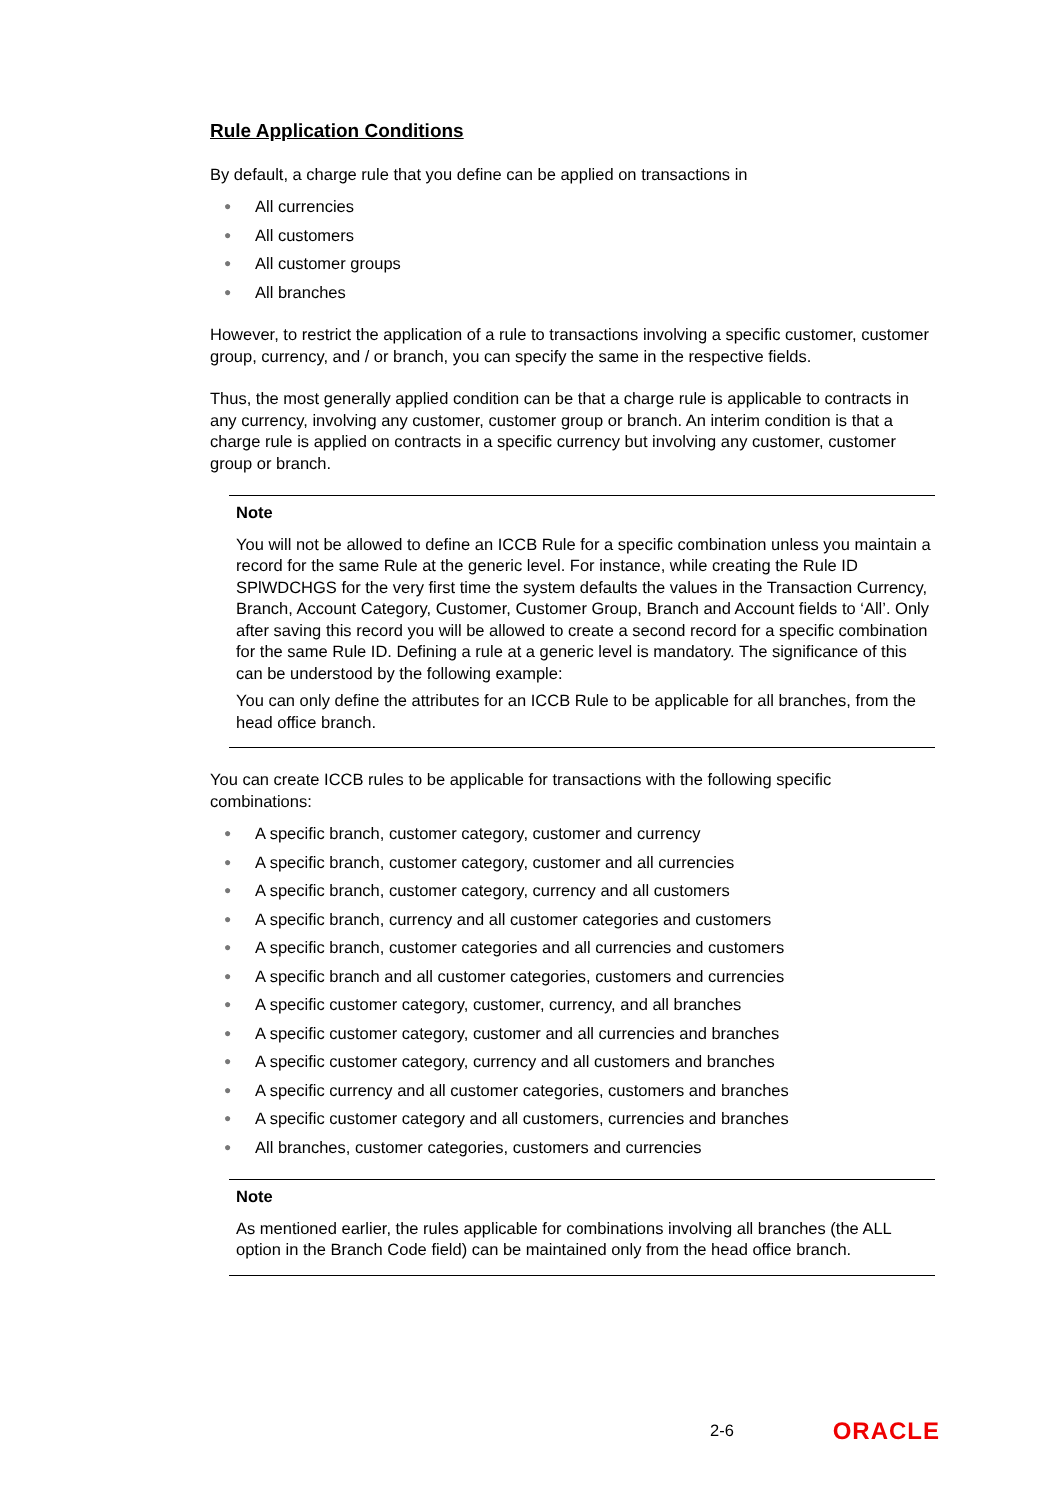Rule Application Conditions
By default, a charge rule that you define can be applied on transactions in
● All currencies
● All customers
● All customer groups
● All branches
However, to restrict the application of a rule to transactions involving a specific customer, customer group, currency, and / or branch, you can specify the same in the respective fields.
Thus, the most generally applied condition can be that a charge rule is applicable to contracts in any currency, involving any customer, customer group or branch. An interim condition is that a charge rule is applied on contracts in a specific currency but involving any customer, customer group or branch.
Note
You will not be allowed to define an ICCB Rule for a specific combination unless you maintain a record for the same Rule at the generic level. For instance, while creating the Rule ID SPlWDCHGS for the very first time the system defaults the values in the Transaction Currency, Branch, Account Category, Customer, Customer Group, Branch and Account fields to ‘All’. Only after saving this record you will be allowed to create a second record for a specific combination for the same Rule ID. Defining a rule at a generic level is mandatory. The significance of this can be understood by the following example:
You can only define the attributes for an ICCB Rule to be applicable for all branches, from the head office branch.
You can create ICCB rules to be applicable for transactions with the following specific combinations:
● A specific branch, customer category, customer and currency
● A specific branch, customer category, customer and all currencies
● A specific branch, customer category, currency and all customers
● A specific branch, currency and all customer categories and customers
● A specific branch, customer categories and all currencies and customers
● A specific branch and all customer categories, customers and currencies
● A specific customer category, customer, currency, and all branches
● A specific customer category, customer and all currencies and branches
● A specific customer category, currency and all customers and branches
● A specific currency and all customer categories, customers and branches
● A specific customer category and all customers, currencies and branches
● All branches, customer categories, customers and currencies
Note
As mentioned earlier, the rules applicable for combinations involving all branches (the ALL option in the Branch Code field) can be maintained only from the head office branch.
2-6 ORACLE